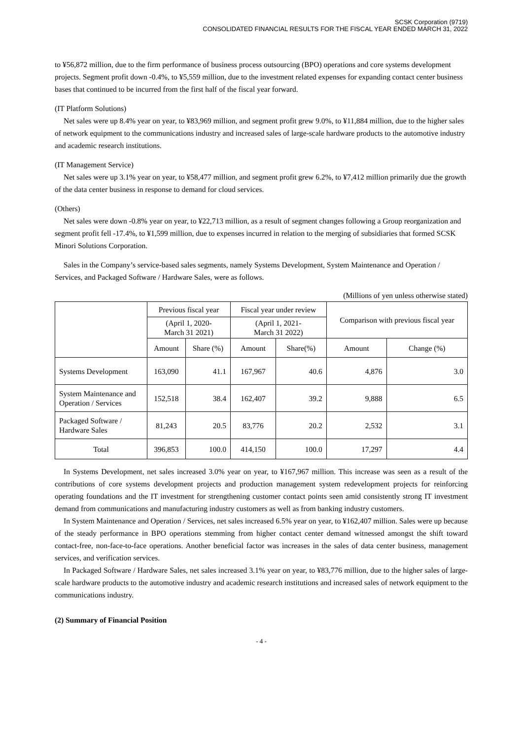SCSK Corporation (9719)
CONSOLIDATED FINANCIAL RESULTS FOR THE FISCAL YEAR ENDED MARCH 31, 2022
to ¥56,872 million, due to the firm performance of business process outsourcing (BPO) operations and core systems development projects. Segment profit down -0.4%, to ¥5,559 million, due to the investment related expenses for expanding contact center business bases that continued to be incurred from the first half of the fiscal year forward.
(IT Platform Solutions)
Net sales were up 8.4% year on year, to ¥83,969 million, and segment profit grew 9.0%, to ¥11,884 million, due to the higher sales of network equipment to the communications industry and increased sales of large-scale hardware products to the automotive industry and academic research institutions.
(IT Management Service)
Net sales were up 3.1% year on year, to ¥58,477 million, and segment profit grew 6.2%, to ¥7,412 million primarily due the growth of the data center business in response to demand for cloud services.
(Others)
Net sales were down -0.8% year on year, to ¥22,713 million, as a result of segment changes following a Group reorganization and segment profit fell -17.4%, to ¥1,599 million, due to expenses incurred in relation to the merging of subsidiaries that formed SCSK Minori Solutions Corporation.
Sales in the Company’s service-based sales segments, namely Systems Development, System Maintenance and Operation / Services, and Packaged Software / Hardware Sales, were as follows.
(Millions of yen unless otherwise stated)
| | Previous fiscal year | | Fiscal year under review | | Comparison with previous fiscal year | |
| --- | --- | --- | --- | --- | --- | --- |
| | (April 1, 2020- March 31 2021) | | (April 1, 2021- March 31 2022) | | | |
| | Amount | Share (%) | Amount | Share(%) | Amount | Change (%) |
| Systems Development | 163,090 | 41.1 | 167,967 | 40.6 | 4,876 | 3.0 |
| System Maintenance and Operation / Services | 152,518 | 38.4 | 162,407 | 39.2 | 9,888 | 6.5 |
| Packaged Software / Hardware Sales | 81,243 | 20.5 | 83,776 | 20.2 | 2,532 | 3.1 |
| Total | 396,853 | 100.0 | 414,150 | 100.0 | 17,297 | 4.4 |
In Systems Development, net sales increased 3.0% year on year, to ¥167,967 million. This increase was seen as a result of the contributions of core systems development projects and production management system redevelopment projects for reinforcing operating foundations and the IT investment for strengthening customer contact points seen amid consistently strong IT investment demand from communications and manufacturing industry customers as well as from banking industry customers.
In System Maintenance and Operation / Services, net sales increased 6.5% year on year, to ¥162,407 million. Sales were up because of the steady performance in BPO operations stemming from higher contact center demand witnessed amongst the shift toward contact-free, non-face-to-face operations. Another beneficial factor was increases in the sales of data center business, management services, and verification services.
In Packaged Software / Hardware Sales, net sales increased 3.1% year on year, to ¥83,776 million, due to the higher sales of large-scale hardware products to the automotive industry and academic research institutions and increased sales of network equipment to the communications industry.
(2) Summary of Financial Position
- 4 -